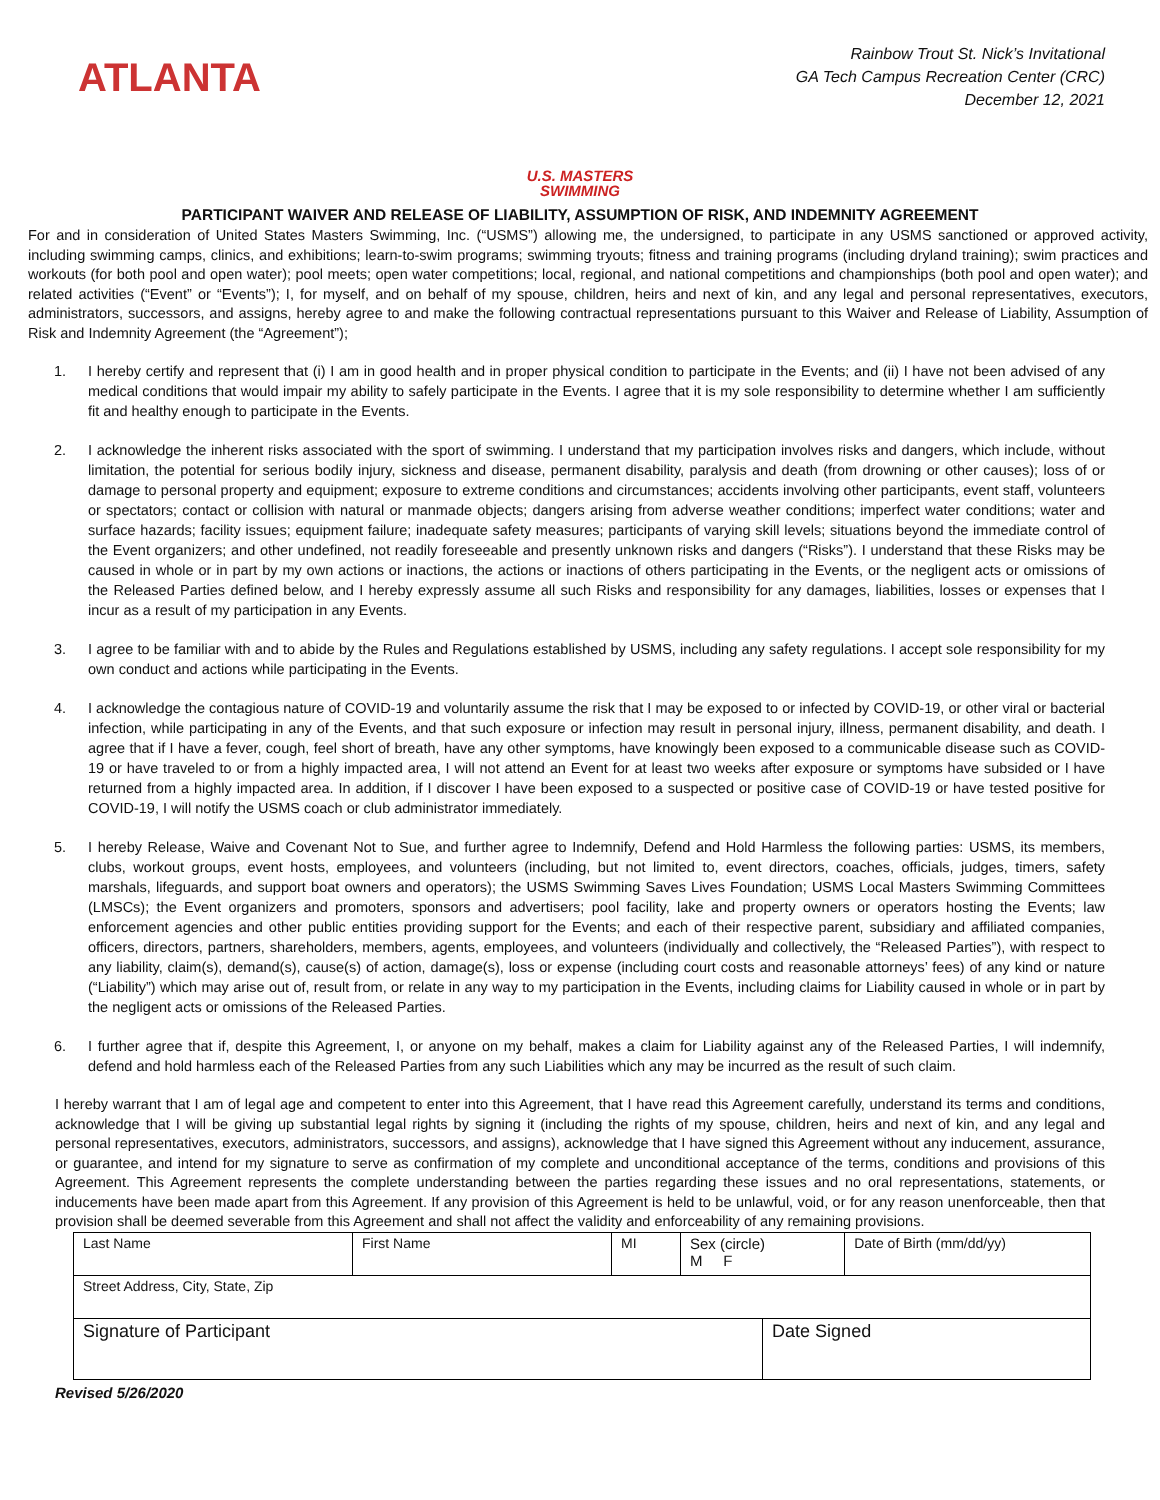ATLANTA
Rainbow Trout St. Nick’s Invitational
GA Tech Campus Recreation Center (CRC)
December 12, 2021
U.S. MASTERS
SWIMMING
PARTICIPANT WAIVER AND RELEASE OF LIABILITY, ASSUMPTION OF RISK, AND INDEMNITY AGREEMENT
For and in consideration of United States Masters Swimming, Inc. (“USMS”) allowing me, the undersigned, to participate in any USMS sanctioned or approved activity, including swimming camps, clinics, and exhibitions; learn-to-swim programs; swimming tryouts; fitness and training programs (including dryland training); swim practices and workouts (for both pool and open water); pool meets; open water competitions; local, regional, and national competitions and championships (both pool and open water); and related activities (“Event” or “Events”); I, for myself, and on behalf of my spouse, children, heirs and next of kin, and any legal and personal representatives, executors, administrators, successors, and assigns, hereby agree to and make the following contractual representations pursuant to this Waiver and Release of Liability, Assumption of Risk and Indemnity Agreement (the “Agreement”);
1. I hereby certify and represent that (i) I am in good health and in proper physical condition to participate in the Events; and (ii) I have not been advised of any medical conditions that would impair my ability to safely participate in the Events. I agree that it is my sole responsibility to determine whether I am sufficiently fit and healthy enough to participate in the Events.
2. I acknowledge the inherent risks associated with the sport of swimming. I understand that my participation involves risks and dangers, which include, without limitation, the potential for serious bodily injury, sickness and disease, permanent disability, paralysis and death (from drowning or other causes); loss of or damage to personal property and equipment; exposure to extreme conditions and circumstances; accidents involving other participants, event staff, volunteers or spectators; contact or collision with natural or manmade objects; dangers arising from adverse weather conditions; imperfect water conditions; water and surface hazards; facility issues; equipment failure; inadequate safety measures; participants of varying skill levels; situations beyond the immediate control of the Event organizers; and other undefined, not readily foreseeable and presently unknown risks and dangers (“Risks”). I understand that these Risks may be caused in whole or in part by my own actions or inactions, the actions or inactions of others participating in the Events, or the negligent acts or omissions of the Released Parties defined below, and I hereby expressly assume all such Risks and responsibility for any damages, liabilities, losses or expenses that I incur as a result of my participation in any Events.
3. I agree to be familiar with and to abide by the Rules and Regulations established by USMS, including any safety regulations. I accept sole responsibility for my own conduct and actions while participating in the Events.
4. I acknowledge the contagious nature of COVID-19 and voluntarily assume the risk that I may be exposed to or infected by COVID-19, or other viral or bacterial infection, while participating in any of the Events, and that such exposure or infection may result in personal injury, illness, permanent disability, and death. I agree that if I have a fever, cough, feel short of breath, have any other symptoms, have knowingly been exposed to a communicable disease such as COVID-19 or have traveled to or from a highly impacted area, I will not attend an Event for at least two weeks after exposure or symptoms have subsided or I have returned from a highly impacted area. In addition, if I discover I have been exposed to a suspected or positive case of COVID-19 or have tested positive for COVID-19, I will notify the USMS coach or club administrator immediately.
5. I hereby Release, Waive and Covenant Not to Sue, and further agree to Indemnify, Defend and Hold Harmless the following parties: USMS, its members, clubs, workout groups, event hosts, employees, and volunteers (including, but not limited to, event directors, coaches, officials, judges, timers, safety marshals, lifeguards, and support boat owners and operators); the USMS Swimming Saves Lives Foundation; USMS Local Masters Swimming Committees (LMSCs); the Event organizers and promoters, sponsors and advertisers; pool facility, lake and property owners or operators hosting the Events; law enforcement agencies and other public entities providing support for the Events; and each of their respective parent, subsidiary and affiliated companies, officers, directors, partners, shareholders, members, agents, employees, and volunteers (individually and collectively, the “Released Parties”), with respect to any liability, claim(s), demand(s), cause(s) of action, damage(s), loss or expense (including court costs and reasonable attorneys’ fees) of any kind or nature (“Liability”) which may arise out of, result from, or relate in any way to my participation in the Events, including claims for Liability caused in whole or in part by the negligent acts or omissions of the Released Parties.
6. I further agree that if, despite this Agreement, I, or anyone on my behalf, makes a claim for Liability against any of the Released Parties, I will indemnify, defend and hold harmless each of the Released Parties from any such Liabilities which any may be incurred as the result of such claim.
I hereby warrant that I am of legal age and competent to enter into this Agreement, that I have read this Agreement carefully, understand its terms and conditions, acknowledge that I will be giving up substantial legal rights by signing it (including the rights of my spouse, children, heirs and next of kin, and any legal and personal representatives, executors, administrators, successors, and assigns), acknowledge that I have signed this Agreement without any inducement, assurance, or guarantee, and intend for my signature to serve as confirmation of my complete and unconditional acceptance of the terms, conditions and provisions of this Agreement. This Agreement represents the complete understanding between the parties regarding these issues and no oral representations, statements, or inducements have been made apart from this Agreement. If any provision of this Agreement is held to be unlawful, void, or for any reason unenforceable, then that provision shall be deemed severable from this Agreement and shall not affect the validity and enforceability of any remaining provisions.
| Last Name | First Name | MI | Sex (circle) M F | | Date of Birth (mm/dd/yy) |
| Street Address, City, State, Zip | | | | | |
| Signature of Participant | | | | Date Signed | |
Revised 5/26/2020